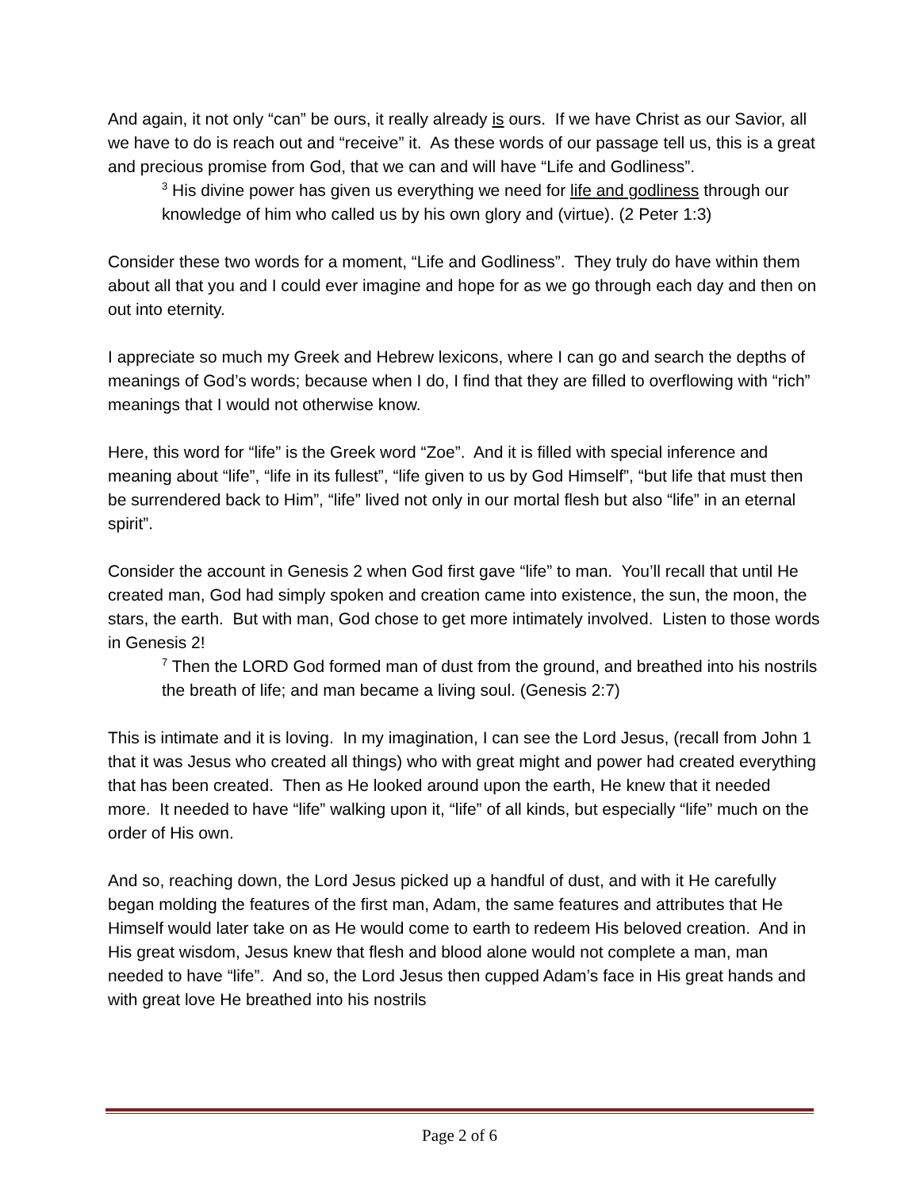And again, it not only “can” be ours, it really already is ours. If we have Christ as our Savior, all we have to do is reach out and “receive” it. As these words of our passage tell us, this is a great and precious promise from God, that we can and will have “Life and Godliness”.
<sup>3</sup> His divine power has given us everything we need for life and godliness through our knowledge of him who called us by his own glory and (virtue). (2 Peter 1:3)
Consider these two words for a moment, “Life and Godliness”. They truly do have within them about all that you and I could ever imagine and hope for as we go through each day and then on out into eternity.
I appreciate so much my Greek and Hebrew lexicons, where I can go and search the depths of meanings of God’s words; because when I do, I find that they are filled to overflowing with “rich” meanings that I would not otherwise know.
Here, this word for “life” is the Greek word “Zoe”. And it is filled with special inference and meaning about “life”, “life in its fullest”, “life given to us by God Himself”, “but life that must then be surrendered back to Him”, “life” lived not only in our mortal flesh but also “life” in an eternal spirit”.
Consider the account in Genesis 2 when God first gave “life” to man. You’ll recall that until He created man, God had simply spoken and creation came into existence, the sun, the moon, the stars, the earth. But with man, God chose to get more intimately involved. Listen to those words in Genesis 2!
<sup>7</sup> Then the LORD God formed man of dust from the ground, and breathed into his nostrils the breath of life; and man became a living soul. (Genesis 2:7)
This is intimate and it is loving. In my imagination, I can see the Lord Jesus, (recall from John 1 that it was Jesus who created all things) who with great might and power had created everything that has been created. Then as He looked around upon the earth, He knew that it needed more. It needed to have “life” walking upon it, “life” of all kinds, but especially “life” much on the order of His own.
And so, reaching down, the Lord Jesus picked up a handful of dust, and with it He carefully began molding the features of the first man, Adam, the same features and attributes that He Himself would later take on as He would come to earth to redeem His beloved creation. And in His great wisdom, Jesus knew that flesh and blood alone would not complete a man, man needed to have “life”. And so, the Lord Jesus then cupped Adam’s face in His great hands and with great love He breathed into his nostrils
Page 2 of 6